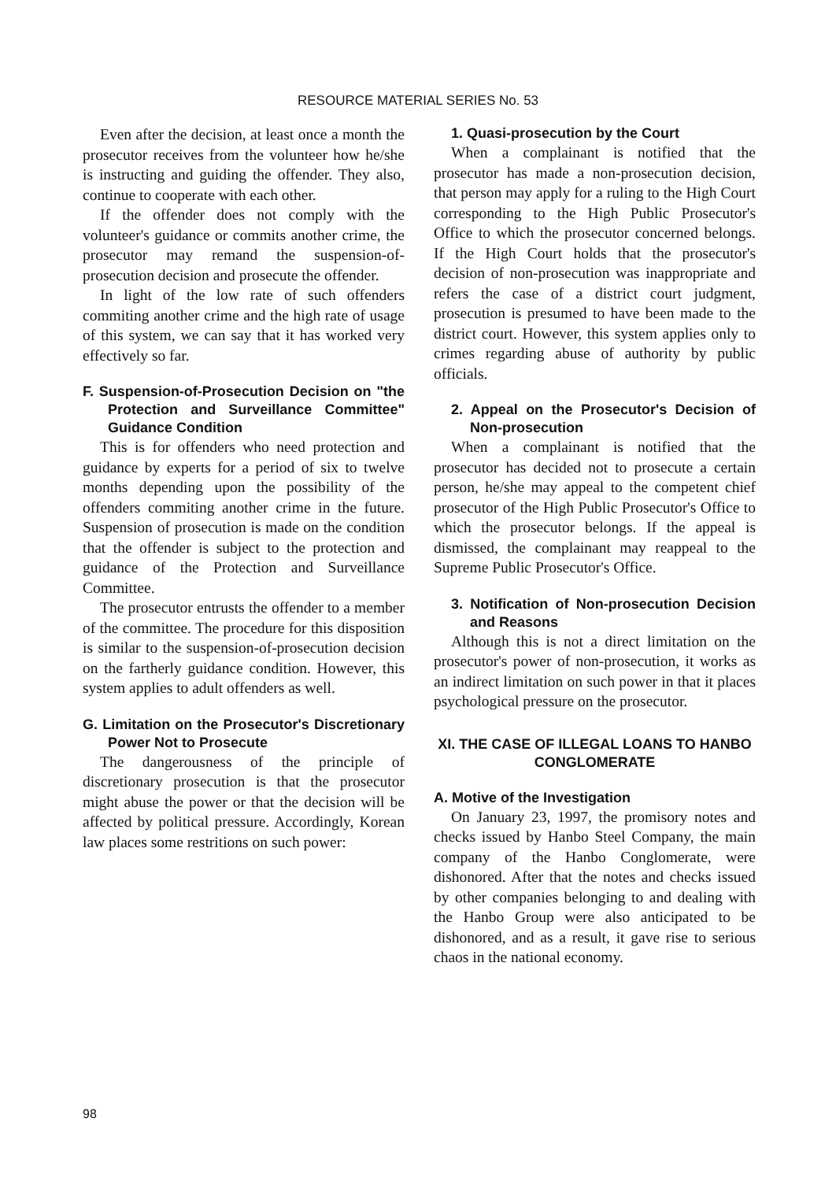RESOURCE MATERIAL SERIES No. 53
Even after the decision, at least once a month the prosecutor receives from the volunteer how he/she is instructing and guiding the offender. They also, continue to cooperate with each other.
If the offender does not comply with the volunteer's guidance or commits another crime, the prosecutor may remand the suspension-of-prosecution decision and prosecute the offender.
In light of the low rate of such offenders commiting another crime and the high rate of usage of this system, we can say that it has worked very effectively so far.
F. Suspension-of-Prosecution Decision on "the Protection and Surveillance Committee" Guidance Condition
This is for offenders who need protection and guidance by experts for a period of six to twelve months depending upon the possibility of the offenders commiting another crime in the future. Suspension of prosecution is made on the condition that the offender is subject to the protection and guidance of the Protection and Surveillance Committee.
The prosecutor entrusts the offender to a member of the committee. The procedure for this disposition is similar to the suspension-of-prosecution decision on the fartherly guidance condition. However, this system applies to adult offenders as well.
G. Limitation on the Prosecutor's Discretionary Power Not to Prosecute
The dangerousness of the principle of discretionary prosecution is that the prosecutor might abuse the power or that the decision will be affected by political pressure. Accordingly, Korean law places some restritions on such power:
1. Quasi-prosecution by the Court
When a complainant is notified that the prosecutor has made a non-prosecution decision, that person may apply for a ruling to the High Court corresponding to the High Public Prosecutor's Office to which the prosecutor concerned belongs. If the High Court holds that the prosecutor's decision of non-prosecution was inappropriate and refers the case of a district court judgment, prosecution is presumed to have been made to the district court. However, this system applies only to crimes regarding abuse of authority by public officials.
2. Appeal on the Prosecutor's Decision of Non-prosecution
When a complainant is notified that the prosecutor has decided not to prosecute a certain person, he/she may appeal to the competent chief prosecutor of the High Public Prosecutor's Office to which the prosecutor belongs. If the appeal is dismissed, the complainant may reappeal to the Supreme Public Prosecutor's Office.
3. Notification of Non-prosecution Decision and Reasons
Although this is not a direct limitation on the prosecutor's power of non-prosecution, it works as an indirect limitation on such power in that it places psychological pressure on the prosecutor.
XI. THE CASE OF ILLEGAL LOANS TO HANBO CONGLOMERATE
A. Motive of the Investigation
On January 23, 1997, the promisory notes and checks issued by Hanbo Steel Company, the main company of the Hanbo Conglomerate, were dishonored. After that the notes and checks issued by other companies belonging to and dealing with the Hanbo Group were also anticipated to be dishonored, and as a result, it gave rise to serious chaos in the national economy.
98